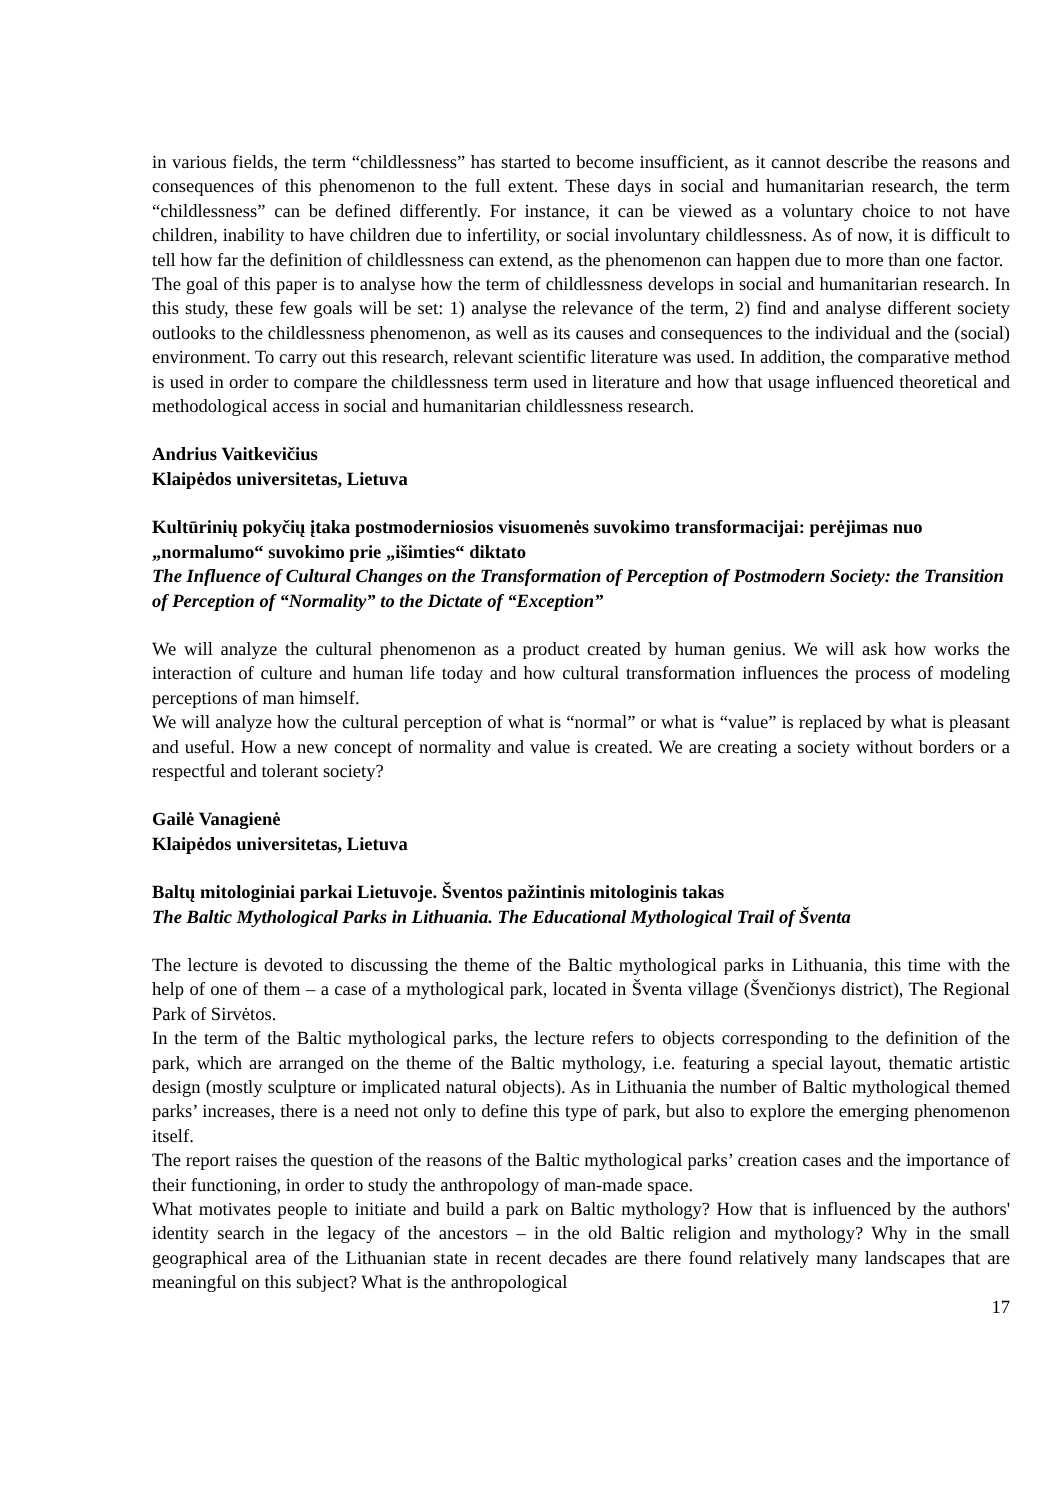in various fields, the term “childlessness” has started to become insufficient, as it cannot describe the reasons and consequences of this phenomenon to the full extent. These days in social and humanitarian research, the term “childlessness” can be defined differently. For instance, it can be viewed as a voluntary choice to not have children, inability to have children due to infertility, or social involuntary childlessness. As of now, it is difficult to tell how far the definition of childlessness can extend, as the phenomenon can happen due to more than one factor.
The goal of this paper is to analyse how the term of childlessness develops in social and humanitarian research. In this study, these few goals will be set: 1) analyse the relevance of the term, 2) find and analyse different society outlooks to the childlessness phenomenon, as well as its causes and consequences to the individual and the (social) environment. To carry out this research, relevant scientific literature was used. In addition, the comparative method is used in order to compare the childlessness term used in literature and how that usage influenced theoretical and methodological access in social and humanitarian childlessness research.
Andrius Vaitkevičius
Klaipėdos universitetas, Lietuva
Kultūrinių pokyčių įtaka postmoderniosios visuomenės suvokimo transformacijai: perėjimas nuo „normalumo“ suvokimo prie „išimties“ diktato
The Influence of Cultural Changes on the Transformation of Perception of Postmodern Society: the Transition of Perception of “Normality” to the Dictate of “Exception”
We will analyze the cultural phenomenon as a product created by human genius. We will ask how works the interaction of culture and human life today and how cultural transformation influences the process of modeling perceptions of man himself.
We will analyze how the cultural perception of what is “normal” or what is “value” is replaced by what is pleasant and useful. How a new concept of normality and value is created. We are creating a society without borders or a respectful and tolerant society?
Gailė Vanagienė
Klaipėdos universitetas, Lietuva
Baltų mitologiniai parkai Lietuvoje. Šventos pažintinis mitologinis takas
The Baltic Mythological Parks in Lithuania. The Educational Mythological Trail of Šventa
The lecture is devoted to discussing the theme of the Baltic mythological parks in Lithuania, this time with the help of one of them – a case of a mythological park, located in Šventa village (Švenčionys district), The Regional Park of Sirvėtos.
In the term of the Baltic mythological parks, the lecture refers to objects corresponding to the definition of the park, which are arranged on the theme of the Baltic mythology, i.e. featuring a special layout, thematic artistic design (mostly sculpture or implicated natural objects). As in Lithuania the number of Baltic mythological themed parks’ increases, there is a need not only to define this type of park, but also to explore the emerging phenomenon itself.
The report raises the question of the reasons of the Baltic mythological parks’ creation cases and the importance of their functioning, in order to study the anthropology of man-made space.
What motivates people to initiate and build a park on Baltic mythology? How that is influenced by the authors' identity search in the legacy of the ancestors – in the old Baltic religion and mythology? Why in the small geographical area of the Lithuanian state in recent decades are there found relatively many landscapes that are meaningful on this subject? What is the anthropological
17